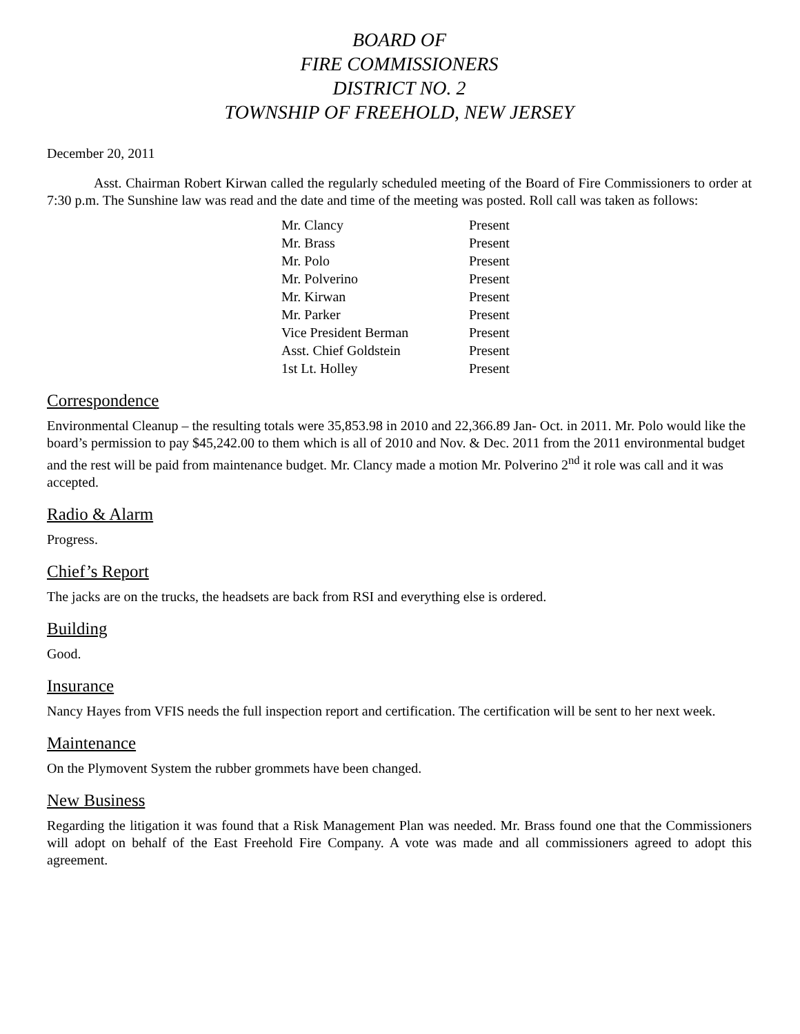BOARD OF
FIRE COMMISSIONERS
DISTRICT NO. 2
TOWNSHIP OF FREEHOLD, NEW JERSEY
December 20, 2011
Asst. Chairman Robert Kirwan called the regularly scheduled meeting of the Board of Fire Commissioners to order at 7:30 p.m. The Sunshine law was read and the date and time of the meeting was posted. Roll call was taken as follows:
| Mr. Clancy | Present |
| Mr. Brass | Present |
| Mr. Polo | Present |
| Mr. Polverino | Present |
| Mr. Kirwan | Present |
| Mr. Parker | Present |
| Vice President Berman | Present |
| Asst. Chief Goldstein | Present |
| 1st Lt. Holley | Present |
Correspondence
Environmental Cleanup – the resulting totals were 35,853.98 in 2010 and 22,366.89 Jan- Oct. in 2011. Mr. Polo would like the board’s permission to pay $45,242.00 to them which is all of 2010 and Nov. & Dec. 2011 from the 2011 environmental budget and the rest will be paid from maintenance budget. Mr. Clancy made a motion Mr. Polverino 2<sup>nd</sup> it role was call and it was accepted.
Radio & Alarm
Progress.
Chief’s Report
The jacks are on the trucks, the headsets are back from RSI and everything else is ordered.
Building
Good.
Insurance
Nancy Hayes from VFIS needs the full inspection report and certification. The certification will be sent to her next week.
Maintenance
On the Plymovent System the rubber grommets have been changed.
New Business
Regarding the litigation it was found that a Risk Management Plan was needed. Mr. Brass found one that the Commissioners will adopt on behalf of the East Freehold Fire Company. A vote was made and all commissioners agreed to adopt this agreement.